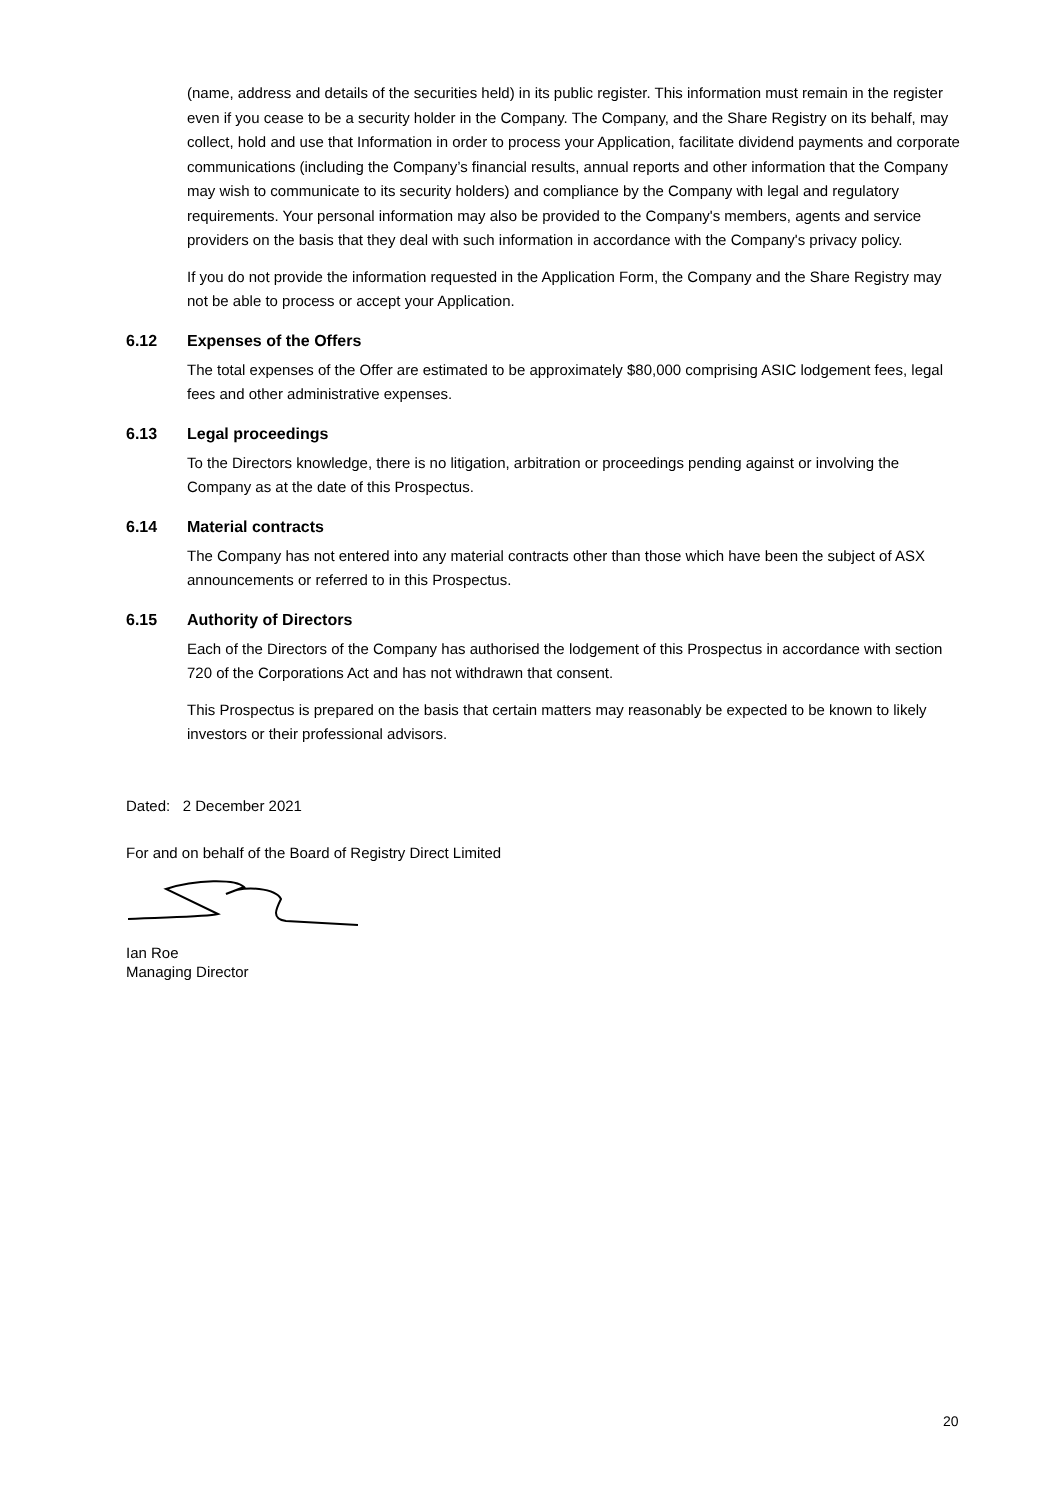(name, address and details of the securities held) in its public register. This information must remain in the register even if you cease to be a security holder in the Company. The Company, and the Share Registry on its behalf, may collect, hold and use that Information in order to process your Application, facilitate dividend payments and corporate communications (including the Company’s financial results, annual reports and other information that the Company may wish to communicate to its security holders) and compliance by the Company with legal and regulatory requirements. Your personal information may also be provided to the Company's members, agents and service providers on the basis that they deal with such information in accordance with the Company's privacy policy.
If you do not provide the information requested in the Application Form, the Company and the Share Registry may not be able to process or accept your Application.
6.12 Expenses of the Offers
The total expenses of the Offer are estimated to be approximately $80,000 comprising ASIC lodgement fees, legal fees and other administrative expenses.
6.13 Legal proceedings
To the Directors knowledge, there is no litigation, arbitration or proceedings pending against or involving the Company as at the date of this Prospectus.
6.14 Material contracts
The Company has not entered into any material contracts other than those which have been the subject of ASX announcements or referred to in this Prospectus.
6.15 Authority of Directors
Each of the Directors of the Company has authorised the lodgement of this Prospectus in accordance with section 720 of the Corporations Act and has not withdrawn that consent.
This Prospectus is prepared on the basis that certain matters may reasonably be expected to be known to likely investors or their professional advisors.
Dated: 2 December 2021
For and on behalf of the Board of Registry Direct Limited
Ian Roe
Managing Director
20